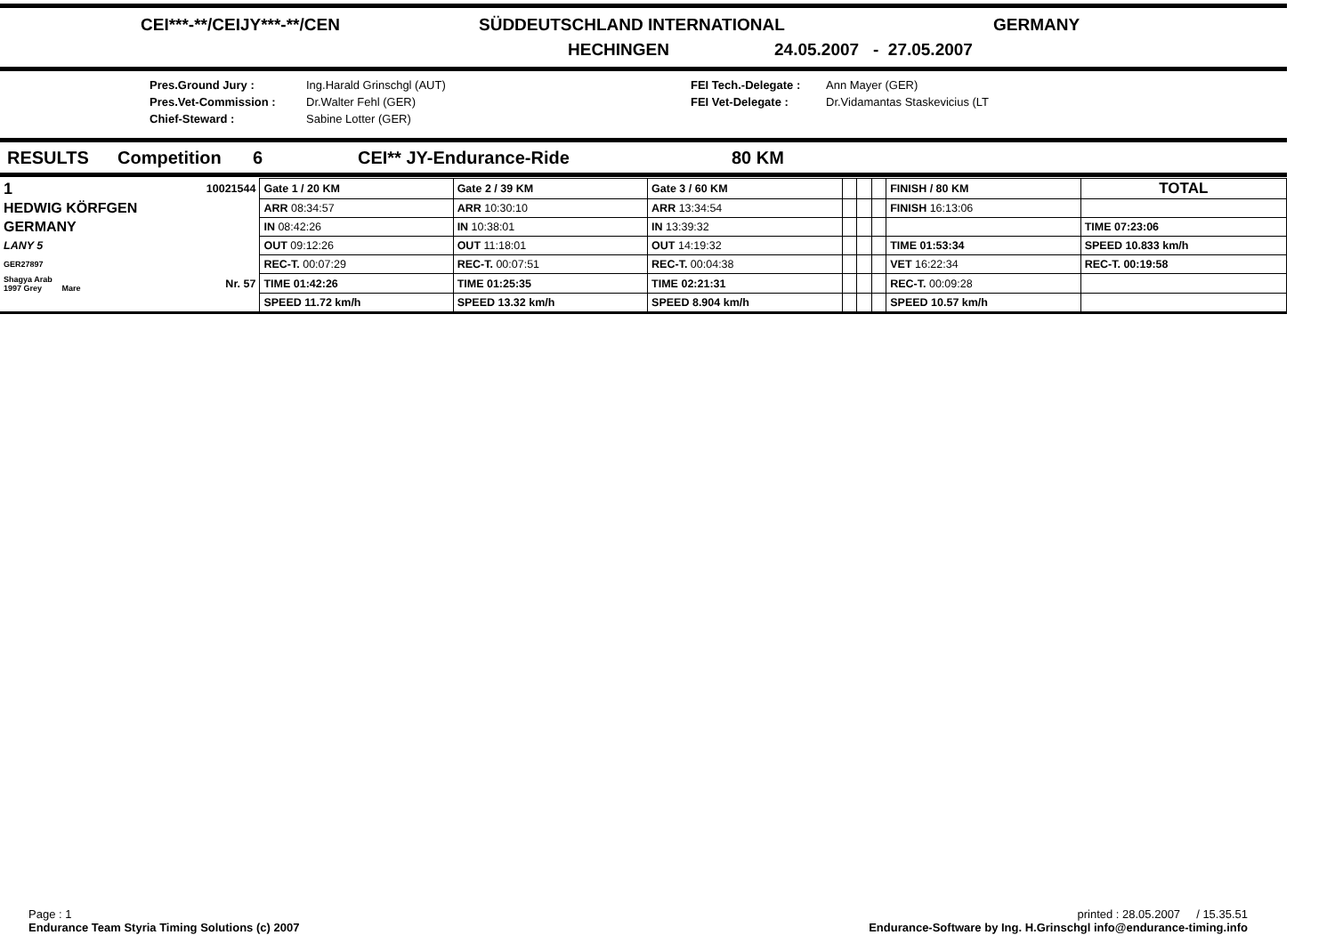CEI***-**/CEIJY***-**/CEN SÜDDEUTSCHLAND INTERNATIONAL GERMANY
HECHINGEN 24.05.2007 - 27.05.2007
Pres.Ground Jury : Ing.Harald Grinschgl (AUT) FEI Tech.-Delegate : Ann Mayer (GER) Pres.Vet-Commission : Dr.Walter Fehl (GER) FEI Vet-Delegate : Dr.Vidamantas Staskevicius (LT Chief-Steward : Sabine Lotter (GER)
RESULTS Competition 6 CEI** JY-Endurance-Ride 80 KM
| 1 | 10021544 | Gate 1 / 20 KM | Gate 2 / 39 KM | Gate 3 / 60 KM | | | | FINISH / 80 KM | TOTAL |
| HEDWIG KÖRFGEN | | ARR 08:34:57 | ARR 10:30:10 | ARR 13:34:54 | | | | FINISH 16:13:06 | |
| GERMANY | | IN 08:42:26 | IN 10:38:01 | IN 13:39:32 | | | | | TIME 07:23:06 |
| LANY 5 | | OUT 09:12:26 | OUT 11:18:01 | OUT 14:19:32 | | | | TIME 01:53:34 | SPEED 10.833 km/h |
| GER27897 | | REC-T. 00:07:29 | REC-T. 00:07:51 | REC-T. 00:04:38 | | | | VET 16:22:34 | REC-T. 00:19:58 |
| Shagya Arab 1997 Grey Mare | Nr. 57 | TIME 01:42:26 | TIME 01:25:35 | TIME 02:21:31 | | | | REC-T. 00:09:28 | |
| | | SPEED 11.72 km/h | SPEED 13.32 km/h | SPEED 8.904 km/h | | | | SPEED 10.57 km/h | |
Page : 1
Endurance Team Styria Timing Solutions (c) 2007
printed : 28.05.2007 / 15.35.51
Endurance-Software by Ing. H.Grinschgl info@endurance-timing.info